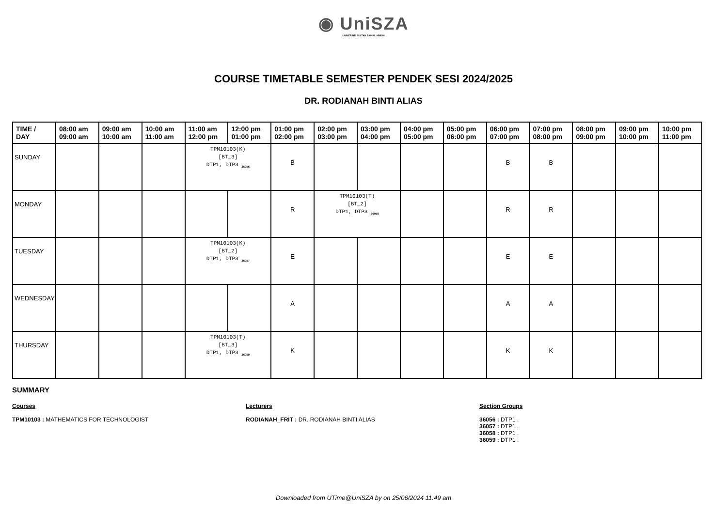◉ UniSZA
UNIVERSITI SULTAN ZAINAL ABIDIN
COURSE TIMETABLE SEMESTER PENDEK SESI 2024/2025
DR. RODIANAH BINTI ALIAS
| TIME / DAY | 08:00 am 09:00 am | 09:00 am 10:00 am | 10:00 am 11:00 am | 11:00 am 12:00 pm | 12:00 pm 01:00 pm | 01:00 pm 02:00 pm | 02:00 pm 03:00 pm | 03:00 pm 04:00 pm | 04:00 pm 05:00 pm | 05:00 pm 06:00 pm | 06:00 pm 07:00 pm | 07:00 pm 08:00 pm | 08:00 pm 09:00 pm | 09:00 pm 10:00 pm | 10:00 pm 11:00 pm |
| --- | --- | --- | --- | --- | --- | --- | --- | --- | --- | --- | --- | --- | --- | --- | --- |
| SUNDAY | | | | TPM10103(K) [BT_3] DTP1, DTP3 <sub>36056</sub> | | B | | | | | B | B | | | |
| MONDAY | | | | | | R | TPM10103(T) [BT_2] DTP1, DTP3 <sub>36058</sub> | | | | R | R | | | |
| TUESDAY | | | | TPM10103(K) [BT_2] DTP1, DTP3 <sub>36057</sub> | | E | | | | | E | E | | | |
| WEDNESDAY | | | | | | A | | | | | A | A | | | |
| THURSDAY | | | | TPM10103(T) [BT_3] DTP1, DTP3 <sub>36059</sub> | | K | | | | | K | K | | | |
SUMMARY
Courses
TPM10103 : MATHEMATICS FOR TECHNOLOGIST
Lecturers
RODIANAH_FRIT : DR. RODIANAH BINTI ALIAS
Section Groups
36056 : DTP1 .
36057 : DTP1 .
36058 : DTP1 .
36059 : DTP1 .
Downloaded from UTime@UniSZA by on 25/06/2024 11:49 am